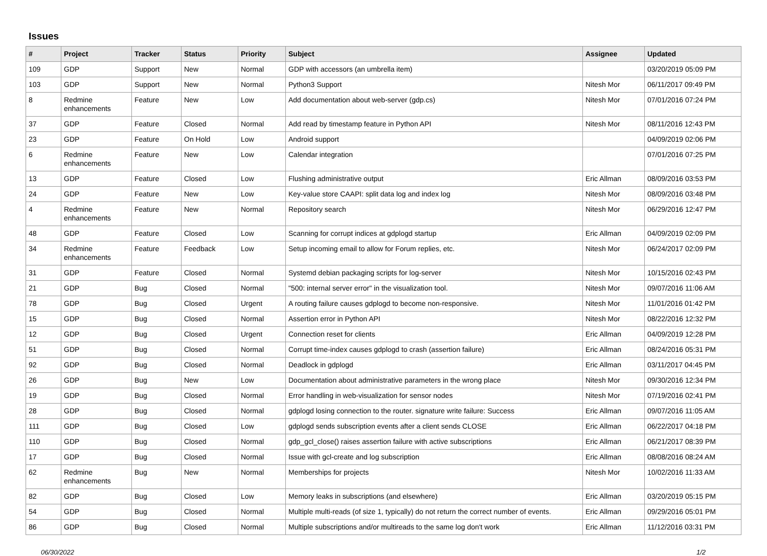Issues
| # | Project | Tracker | Status | Priority | Subject | Assignee | Updated |
| --- | --- | --- | --- | --- | --- | --- | --- |
| 109 | GDP | Support | New | Normal | GDP with accessors (an umbrella item) | | 03/20/2019 05:09 PM |
| 103 | GDP | Support | New | Normal | Python3 Support | Nitesh Mor | 06/11/2017 09:49 PM |
| 8 | Redmine enhancements | Feature | New | Low | Add documentation about web-server (gdp.cs) | Nitesh Mor | 07/01/2016 07:24 PM |
| 37 | GDP | Feature | Closed | Normal | Add read by timestamp feature in Python API | Nitesh Mor | 08/11/2016 12:43 PM |
| 23 | GDP | Feature | On Hold | Low | Android support | | 04/09/2019 02:06 PM |
| 6 | Redmine enhancements | Feature | New | Low | Calendar integration | | 07/01/2016 07:25 PM |
| 13 | GDP | Feature | Closed | Low | Flushing administrative output | Eric Allman | 08/09/2016 03:53 PM |
| 24 | GDP | Feature | New | Low | Key-value store CAAPI: split data log and index log | Nitesh Mor | 08/09/2016 03:48 PM |
| 4 | Redmine enhancements | Feature | New | Normal | Repository search | Nitesh Mor | 06/29/2016 12:47 PM |
| 48 | GDP | Feature | Closed | Low | Scanning for corrupt indices at gdplogd startup | Eric Allman | 04/09/2019 02:09 PM |
| 34 | Redmine enhancements | Feature | Feedback | Low | Setup incoming email to allow for Forum replies, etc. | Nitesh Mor | 06/24/2017 02:09 PM |
| 31 | GDP | Feature | Closed | Normal | Systemd debian packaging scripts for log-server | Nitesh Mor | 10/15/2016 02:43 PM |
| 21 | GDP | Bug | Closed | Normal | "500: internal server error" in the visualization tool. | Nitesh Mor | 09/07/2016 11:06 AM |
| 78 | GDP | Bug | Closed | Urgent | A routing failure causes gdplogd to become non-responsive. | Nitesh Mor | 11/01/2016 01:42 PM |
| 15 | GDP | Bug | Closed | Normal | Assertion error in Python API | Nitesh Mor | 08/22/2016 12:32 PM |
| 12 | GDP | Bug | Closed | Urgent | Connection reset for clients | Eric Allman | 04/09/2019 12:28 PM |
| 51 | GDP | Bug | Closed | Normal | Corrupt time-index causes gdplogd to crash (assertion failure) | Eric Allman | 08/24/2016 05:31 PM |
| 92 | GDP | Bug | Closed | Normal | Deadlock in gdplogd | Eric Allman | 03/11/2017 04:45 PM |
| 26 | GDP | Bug | New | Low | Documentation about administrative parameters in the wrong place | Nitesh Mor | 09/30/2016 12:34 PM |
| 19 | GDP | Bug | Closed | Normal | Error handling in web-visualization for sensor nodes | Nitesh Mor | 07/19/2016 02:41 PM |
| 28 | GDP | Bug | Closed | Normal | gdplogd losing connection to the router. signature write failure: Success | Eric Allman | 09/07/2016 11:05 AM |
| 111 | GDP | Bug | Closed | Low | gdplogd sends subscription events after a client sends CLOSE | Eric Allman | 06/22/2017 04:18 PM |
| 110 | GDP | Bug | Closed | Normal | gdp_gcl_close() raises assertion failure with active subscriptions | Eric Allman | 06/21/2017 08:39 PM |
| 17 | GDP | Bug | Closed | Normal | Issue with gcl-create and log subscription | Eric Allman | 08/08/2016 08:24 AM |
| 62 | Redmine enhancements | Bug | New | Normal | Memberships for projects | Nitesh Mor | 10/02/2016 11:33 AM |
| 82 | GDP | Bug | Closed | Low | Memory leaks in subscriptions (and elsewhere) | Eric Allman | 03/20/2019 05:15 PM |
| 54 | GDP | Bug | Closed | Normal | Multiple multi-reads (of size 1, typically) do not return the correct number of events. | Eric Allman | 09/29/2016 05:01 PM |
| 86 | GDP | Bug | Closed | Normal | Multiple subscriptions and/or multireads to the same log don't work | Eric Allman | 11/12/2016 03:31 PM |
06/30/2022 1/2